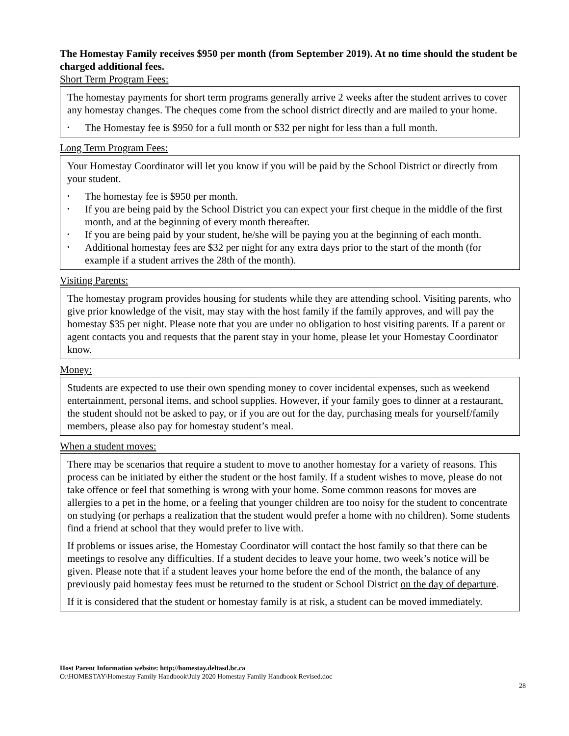The Homestay Family receives $950 per month (from September 2019). At no time should the student be charged additional fees.
Short Term Program Fees:
The homestay payments for short term programs generally arrive 2 weeks after the student arrives to cover any homestay changes. The cheques come from the school district directly and are mailed to your home.
• The Homestay fee is $950 for a full month or $32 per night for less than a full month.
Long Term Program Fees:
Your Homestay Coordinator will let you know if you will be paid by the School District or directly from your student.
• The homestay fee is $950 per month.
• If you are being paid by the School District you can expect your first cheque in the middle of the first month, and at the beginning of every month thereafter.
• If you are being paid by your student, he/she will be paying you at the beginning of each month.
• Additional homestay fees are $32 per night for any extra days prior to the start of the month (for example if a student arrives the 28th of the month).
Visiting Parents:
The homestay program provides housing for students while they are attending school. Visiting parents, who give prior knowledge of the visit, may stay with the host family if the family approves, and will pay the homestay $35 per night. Please note that you are under no obligation to host visiting parents. If a parent or agent contacts you and requests that the parent stay in your home, please let your Homestay Coordinator know.
Money:
Students are expected to use their own spending money to cover incidental expenses, such as weekend entertainment, personal items, and school supplies. However, if your family goes to dinner at a restaurant, the student should not be asked to pay, or if you are out for the day, purchasing meals for yourself/family members, please also pay for homestay student’s meal.
When a student moves:
There may be scenarios that require a student to move to another homestay for a variety of reasons. This process can be initiated by either the student or the host family. If a student wishes to move, please do not take offence or feel that something is wrong with your home. Some common reasons for moves are allergies to a pet in the home, or a feeling that younger children are too noisy for the student to concentrate on studying (or perhaps a realization that the student would prefer a home with no children). Some students find a friend at school that they would prefer to live with.
If problems or issues arise, the Homestay Coordinator will contact the host family so that there can be meetings to resolve any difficulties. If a student decides to leave your home, two week’s notice will be given. Please note that if a student leaves your home before the end of the month, the balance of any previously paid homestay fees must be returned to the student or School District on the day of departure.
If it is considered that the student or homestay family is at risk, a student can be moved immediately.
Host Parent Information website: http://homestay.deltasd.bc.ca
O:\HOMESTAY\Homestay Family Handbook\July 2020 Homestay Family Handbook Revised.doc
28